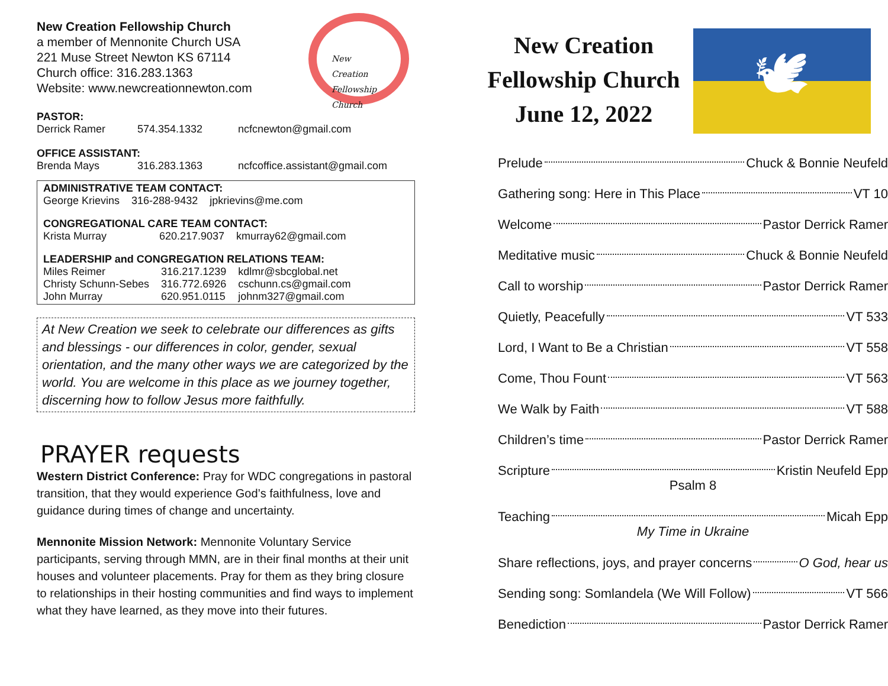New Creation Fellowship Church
a member of Mennonite Church USA
221 Muse Street Newton KS 67114
Church office: 316.283.1363
Website: www.newcreationnewton.com
New
Creation
Fellowship
Church
PASTOR:
| Derrick Ramer | 574.354.1332 | ncfcnewton@gmail.com |
OFFICE ASSISTANT:
| Brenda Mays | 316.283.1363 | ncfcoffice.assistant@gmail.com |
ADMINISTRATIVE TEAM CONTACT:
| George Krievins | 316-288-9432 | jpkrievins@me.com |
CONGREGATIONAL CARE TEAM CONTACT:
| Krista Murray | 620.217.9037 | kmurray62@gmail.com |
LEADERSHIP and CONGREGATION RELATIONS TEAM:
| Miles Reimer | 316.217.1239 | kdlmr@sbcglobal.net |
| Christy Schunn-Sebes | 316.772.6926 | cschunn.cs@gmail.com |
| John Murray | 620.951.0115 | johnm327@gmail.com |
At New Creation we seek to celebrate our differences as gifts and blessings - our differences in color, gender, sexual orientation, and the many other ways we are categorized by the world. You are welcome in this place as we journey together, discerning how to follow Jesus more faithfully.
PRAYER requests
Western District Conference: Pray for WDC congregations in pastoral transition, that they would experience God’s faithfulness, love and guidance during times of change and uncertainty.
Mennonite Mission Network: Mennonite Voluntary Service participants, serving through MMN, are in their final months at their unit houses and volunteer placements. Pray for them as they bring closure to relationships in their hosting communities and find ways to implement what they have learned, as they move into their futures.
New Creation Fellowship Church June 12, 2022
🕊
Prelude Chuck & Bonnie Neufeld
Gathering song: Here in This Place VT 10
Welcome Pastor Derrick Ramer
Meditative music Chuck & Bonnie Neufeld
Call to worship Pastor Derrick Ramer
Quietly, Peacefully VT 533
Lord, I Want to Be a Christian VT 558
Come, Thou Fount VT 563
We Walk by Faith VT 588
Children’s time Pastor Derrick Ramer
Scripture Kristin Neufeld Epp
Psalm 8
Teaching Micah Epp
My Time in Ukraine
Share reflections, joys, and prayer concerns O God, hear us
Sending song: Somlandela (We Will Follow) VT 566
Benediction Pastor Derrick Ramer